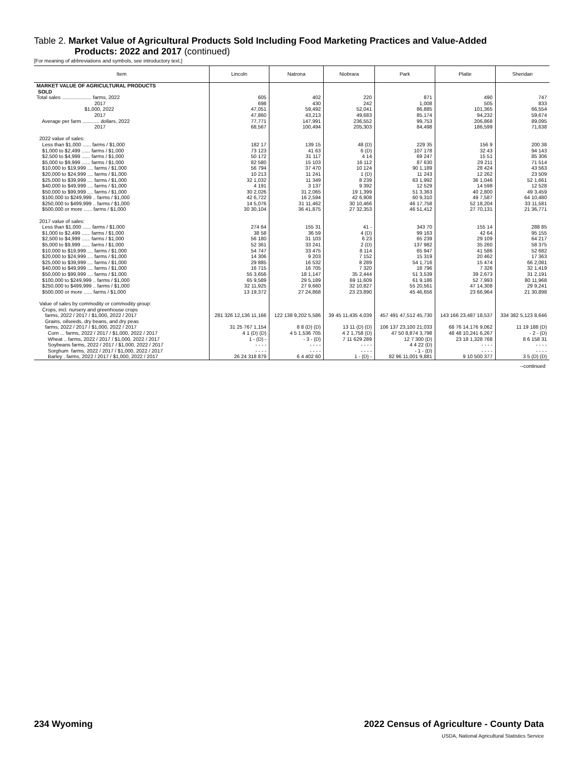Table 2. Market Value of Agricultural Products Sold Including Food Marketing Practices and Value-Added
Products: 2022 and 2017 (continued)
[For meaning of abbreviations and symbols, see introductory text.]
| Item | Lincoln | Natrona | Niobrara | Park | Platte | Sheridan |
| --- | --- | --- | --- | --- | --- | --- |
| MARKET VALUE OF AGRICULTURAL PRODUCTS SOLD | | | | | | |
| Total sales ..................... farms, 2022 2017 $1,000, 2022 2017 Average per farm ............ dollars, 2022 2017 | 605 698 47,051 47,860 77,771 68,567 | 402 430 59,492 43,213 147,991 100,494 | 220 242 52,041 49,683 236,552 205,303 | 871 1,008 86,885 85,174 99,753 84,498 | 490 505 101,365 94,232 206,868 186,599 | 747 833 66,554 59,674 89,095 71,638 |
| 2022 value of sales: Less than $1,000 ...... farms / $1,000 $1,000 to $2,499 ...... farms / $1,000 $2,500 to $4,999 ...... farms / $1,000 $5,000 to $9,999 ...... farms / $1,000 $10,000 to $19,999 .... farms / $1,000 $20,000 to $24,999 .... farms / $1,000 $25,000 to $39,999 .... farms / $1,000 $40,000 to $49,999 .... farms / $1,000 $50,000 to $99,999 .... farms / $1,000 $100,000 to $249,999 .. farms / $1,000 $250,000 to $499,999 .. farms / $1,000 $500,000 or more ...... farms / $1,000 | 182 17 73 123 50 172 82 580 56 794 10 213 32 1,032 4 191 30 2,026 42 6,722 14 5,076 30 30,104 | 139 15 41 63 31 117 15 103 37 470 11 241 11 349 3 137 31 2,065 16 2,594 31 11,462 36 41,875 | 48 (D) 6 (D) 4 14 16 112 10 124 1 (D) 8 239 9 392 19 1,399 42 6,908 30 10,466 27 32,353 | 229 35 107 178 69 247 87 630 90 1,189 11 243 63 1,992 12 529 51 3,363 60 9,310 46 17,758 46 51,412 | 156 9 32 43 15 51 29 211 28 424 12 262 36 1,046 14 598 40 2,800 49 7,587 52 18,204 27 70,131 | 200 38 94 143 85 306 71 514 43 563 23 509 52 1,661 12 528 49 3,459 64 10,480 33 11,581 21 36,771 |
| 2017 value of sales: Less than $1,000 ...... farms / $1,000 $1,000 to $2,499 ...... farms / $1,000 $2,500 to $4,999 ...... farms / $1,000 $5,000 to $9,999 ...... farms / $1,000 $10,000 to $19,999 .... farms / $1,000 $20,000 to $24,999 .... farms / $1,000 $25,000 to $39,999 .... farms / $1,000 $40,000 to $49,999 .... farms / $1,000 $50,000 to $99,999 .... farms / $1,000 $100,000 to $249,999 .. farms / $1,000 $250,000 to $499,999 .. farms / $1,000 $500,000 or more ...... farms / $1,000 | 274 64 38 58 56 180 52 361 54 747 14 306 29 885 16 715 55 3,656 65 9,589 32 11,925 13 19,372 | 155 31 36 59 31 103 33 241 33 475 9 203 16 532 16 705 18 1,147 29 5,189 27 9,660 27 24,868 | 41 - 4 (D) 6 23 2 (D) 8 114 7 152 8 289 7 320 35 2,444 69 11,609 32 10,827 23 23,890 | 343 70 99 163 65 239 137 982 65 947 15 319 54 1,716 18 796 51 3,539 61 9,186 55 20,561 45 46,656 | 155 14 42 64 29 109 35 260 41 586 20 462 15 474 7 326 39 2,673 52 7,993 47 14,308 23 66,964 | 288 85 95 155 64 217 58 375 52 682 17 363 66 2,081 32 1,419 31 2,191 80 11,968 29 9,241 21 30,898 |
| Value of sales by commodity or commodity group: Crops, incl. nursery and greenhouse crops farms, 2022 / 2017 / $1,000, 2022 / 2017 Grains, oilseeds, dry beans, and dry peas farms, 2022 / 2017 / $1,000, 2022 / 2017 Corn ... farms, 2022 / 2017 / $1,000, 2022 / 2017 Wheat .. farms, 2022 / 2017 / $1,000, 2022 / 2017 Soybeans farms, 2022 / 2017 / $1,000, 2022 / 2017 Sorghum farms, 2022 / 2017 / $1,000, 2022 / 2017 Barley . farms, 2022 / 2017 / $1,000, 2022 / 2017 | 281 326 12,136 11,166 31 25 767 1,154 4 1 (D) (D) 1 - (D) - - - - - - - - - 26 24 318 879 | 122 138 9,202 5,586 8 8 (D) (D) 4 5 1,536 705 - 3 - (D) - - - - - - - - 6 4 402 60 | 39 45 11,435 4,039 13 11 (D) (D) 4 2 1,758 (D) 7 11 629 289 - - - - - - - - 1 - (D) - | 457 491 47,512 45,730 106 137 23,100 21,033 47 50 8,874 3,798 12 7 300 (D) 4 4 22 (D) - 1 - (D) 82 96 11,001 9,881 | 143 166 23,487 18,537 68 76 14,176 9,062 48 48 10,241 6,267 23 18 1,328 768 - - - - - - - - 9 10 500 377 | 334 382 5,123 8,646 11 19 188 (D) - 2 - (D) 8 6 158 31 - - - - - - - - 3 5 (D) (D) |
--continued
234 Wyoming 2022 Census of Agriculture - County Data
USDA, National Agricultural Statistics Service